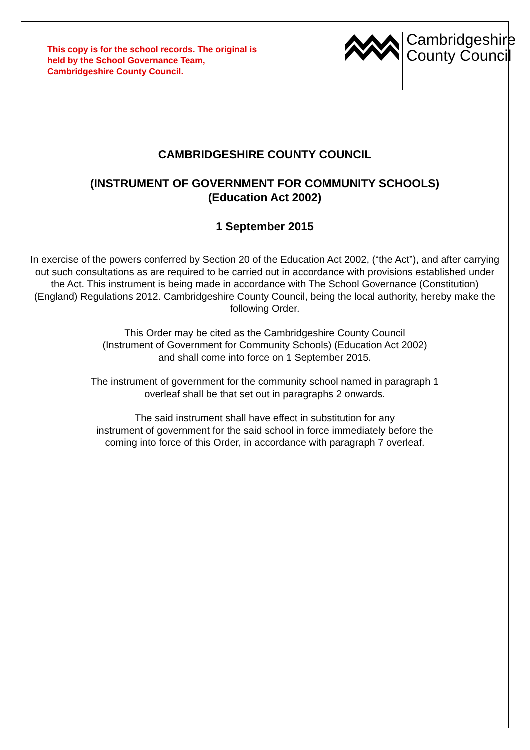This copy is for the school records. The original is
held by the School Governance Team,
Cambridgeshire County Council.
Cambridgeshire
County Council
CAMBRIDGESHIRE COUNTY COUNCIL
(INSTRUMENT OF GOVERNMENT FOR COMMUNITY SCHOOLS)
(Education Act 2002)
1 September 2015
In exercise of the powers conferred by Section 20 of the Education Act 2002, (“the Act”), and after carrying out such consultations as are required to be carried out in accordance with provisions established under the Act. This instrument is being made in accordance with The School Governance (Constitution) (England) Regulations 2012. Cambridgeshire County Council, being the local authority, hereby make the following Order.
This Order may be cited as the Cambridgeshire County Council
(Instrument of Government for Community Schools) (Education Act 2002)
and shall come into force on 1 September 2015.
The instrument of government for the community school named in paragraph 1
overleaf shall be that set out in paragraphs 2 onwards.
The said instrument shall have effect in substitution for any
instrument of government for the said school in force immediately before the
coming into force of this Order, in accordance with paragraph 7 overleaf.